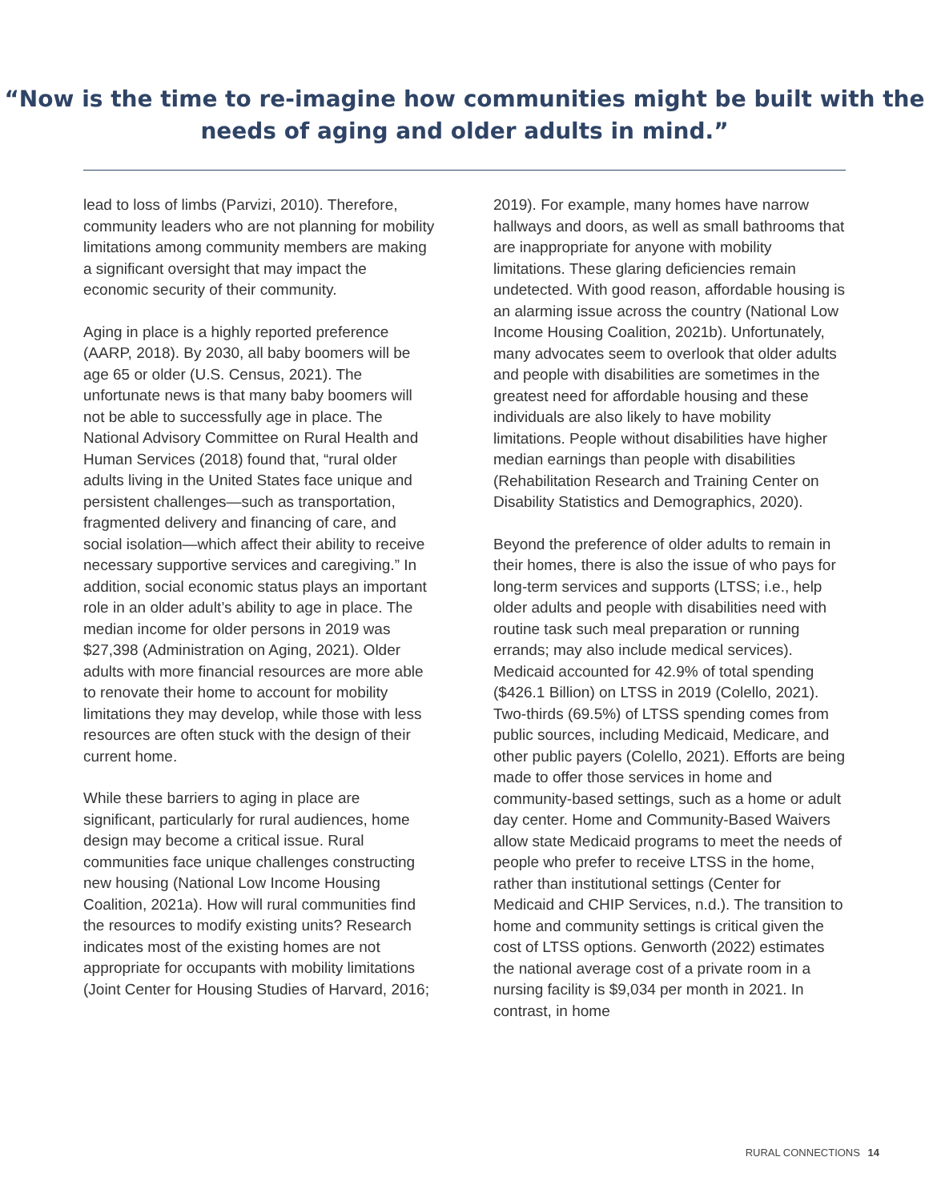“Now is the time to re-imagine how communities might be built with the
needs of aging and older adults in mind.”
lead to loss of limbs (Parvizi, 2010). Therefore, community leaders who are not planning for mobility limitations among community members are making a significant oversight that may impact the economic security of their community.
Aging in place is a highly reported preference (AARP, 2018). By 2030, all baby boomers will be age 65 or older (U.S. Census, 2021). The unfortunate news is that many baby boomers will not be able to successfully age in place. The National Advisory Committee on Rural Health and Human Services (2018) found that, “rural older adults living in the United States face unique and persistent challenges—such as transportation, fragmented delivery and financing of care, and social isolation—which affect their ability to receive necessary supportive services and caregiving.” In addition, social economic status plays an important role in an older adult’s ability to age in place. The median income for older persons in 2019 was $27,398 (Administration on Aging, 2021). Older adults with more financial resources are more able to renovate their home to account for mobility limitations they may develop, while those with less resources are often stuck with the design of their current home.
While these barriers to aging in place are significant, particularly for rural audiences, home design may become a critical issue. Rural communities face unique challenges constructing new housing (National Low Income Housing Coalition, 2021a). How will rural communities find the resources to modify existing units? Research indicates most of the existing homes are not appropriate for occupants with mobility limitations (Joint Center for Housing Studies of Harvard, 2016;
2019). For example, many homes have narrow hallways and doors, as well as small bathrooms that are inappropriate for anyone with mobility limitations. These glaring deficiencies remain undetected. With good reason, affordable housing is an alarming issue across the country (National Low Income Housing Coalition, 2021b). Unfortunately, many advocates seem to overlook that older adults and people with disabilities are sometimes in the greatest need for affordable housing and these individuals are also likely to have mobility limitations. People without disabilities have higher median earnings than people with disabilities (Rehabilitation Research and Training Center on Disability Statistics and Demographics, 2020).
Beyond the preference of older adults to remain in their homes, there is also the issue of who pays for long-term services and supports (LTSS; i.e., help older adults and people with disabilities need with routine task such meal preparation or running errands; may also include medical services). Medicaid accounted for 42.9% of total spending ($426.1 Billion) on LTSS in 2019 (Colello, 2021). Two-thirds (69.5%) of LTSS spending comes from public sources, including Medicaid, Medicare, and other public payers (Colello, 2021). Efforts are being made to offer those services in home and community-based settings, such as a home or adult day center. Home and Community-Based Waivers allow state Medicaid programs to meet the needs of people who prefer to receive LTSS in the home, rather than institutional settings (Center for Medicaid and CHIP Services, n.d.). The transition to home and community settings is critical given the cost of LTSS options. Genworth (2022) estimates the national average cost of a private room in a nursing facility is $9,034 per month in 2021. In contrast, in home
RURAL CONNECTIONS 14